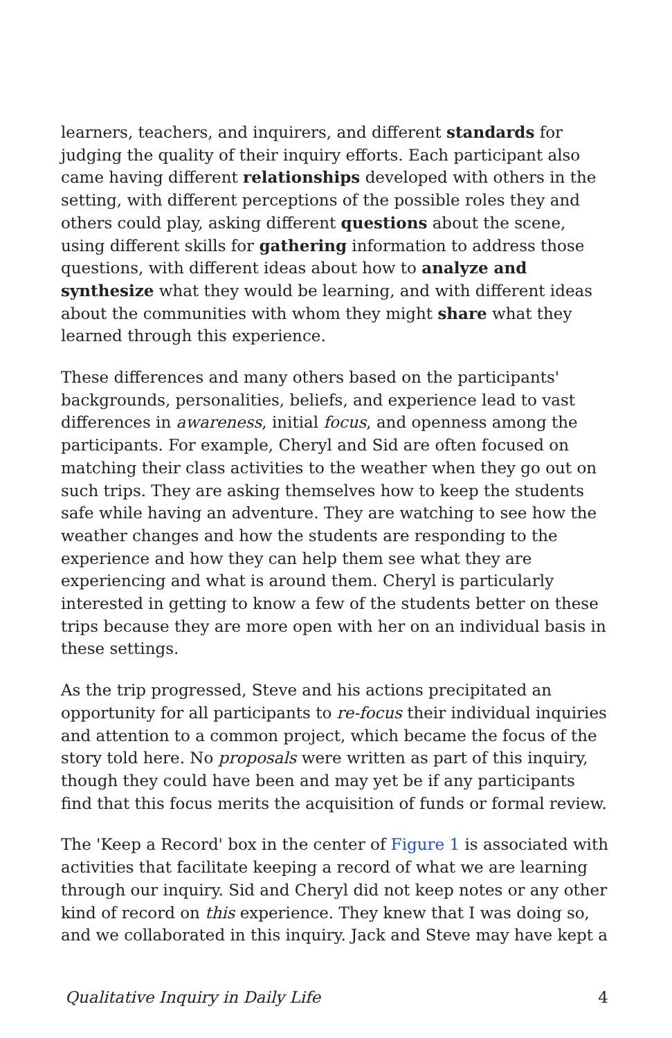learners, teachers, and inquirers, and different standards for judging the quality of their inquiry efforts. Each participant also came having different relationships developed with others in the setting, with different perceptions of the possible roles they and others could play, asking different questions about the scene, using different skills for gathering information to address those questions, with different ideas about how to analyze and synthesize what they would be learning, and with different ideas about the communities with whom they might share what they learned through this experience.
These differences and many others based on the participants' backgrounds, personalities, beliefs, and experience lead to vast differences in awareness, initial focus, and openness among the participants. For example, Cheryl and Sid are often focused on matching their class activities to the weather when they go out on such trips. They are asking themselves how to keep the students safe while having an adventure. They are watching to see how the weather changes and how the students are responding to the experience and how they can help them see what they are experiencing and what is around them. Cheryl is particularly interested in getting to know a few of the students better on these trips because they are more open with her on an individual basis in these settings.
As the trip progressed, Steve and his actions precipitated an opportunity for all participants to re-focus their individual inquiries and attention to a common project, which became the focus of the story told here. No proposals were written as part of this inquiry, though they could have been and may yet be if any participants find that this focus merits the acquisition of funds or formal review.
The 'Keep a Record' box in the center of Figure 1 is associated with activities that facilitate keeping a record of what we are learning through our inquiry. Sid and Cheryl did not keep notes or any other kind of record on this experience. They knew that I was doing so, and we collaborated in this inquiry. Jack and Steve may have kept a
Qualitative Inquiry in Daily Life 4